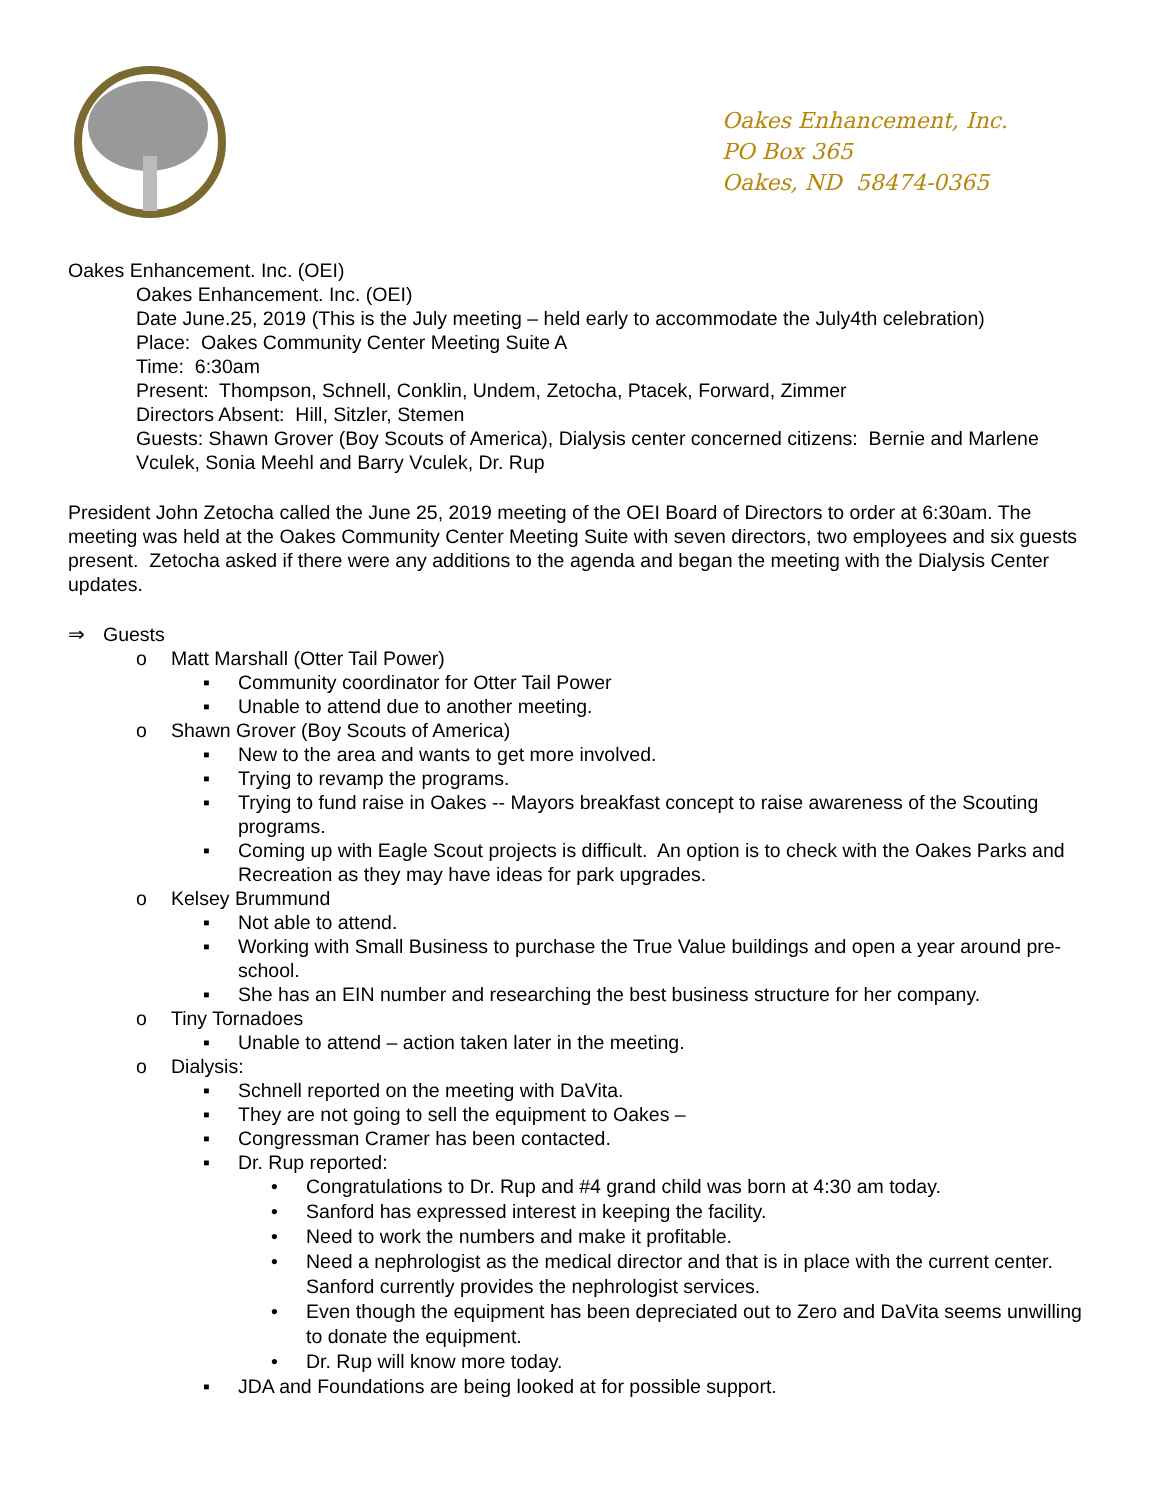Oakes Enhancement, Inc.
PO Box 365
Oakes, ND 58474-0365
Oakes Enhancement. Inc. (OEI)
Oakes Enhancement. Inc. (OEI)
Date June.25, 2019 (This is the July meeting – held early to accommodate the July4th celebration)
Place: Oakes Community Center Meeting Suite A
Time: 6:30am
Present: Thompson, Schnell, Conklin, Undem, Zetocha, Ptacek, Forward, Zimmer
Directors Absent: Hill, Sitzler, Stemen
Guests: Shawn Grover (Boy Scouts of America), Dialysis center concerned citizens: Bernie and Marlene Vculek, Sonia Meehl and Barry Vculek, Dr. Rup
President John Zetocha called the June 25, 2019 meeting of the OEI Board of Directors to order at 6:30am. The meeting was held at the Oakes Community Center Meeting Suite with seven directors, two employees and six guests present. Zetocha asked if there were any additions to the agenda and began the meeting with the Dialysis Center updates.
⇒ Guests
o Matt Marshall (Otter Tail Power)
▪ Community coordinator for Otter Tail Power
▪ Unable to attend due to another meeting.
o Shawn Grover (Boy Scouts of America)
▪ New to the area and wants to get more involved.
▪ Trying to revamp the programs.
▪ Trying to fund raise in Oakes -- Mayors breakfast concept to raise awareness of the Scouting programs.
▪ Coming up with Eagle Scout projects is difficult. An option is to check with the Oakes Parks and Recreation as they may have ideas for park upgrades.
o Kelsey Brummund
▪ Not able to attend.
▪ Working with Small Business to purchase the True Value buildings and open a year around pre-school.
▪ She has an EIN number and researching the best business structure for her company.
o Tiny Tornadoes
▪ Unable to attend – action taken later in the meeting.
o Dialysis:
▪ Schnell reported on the meeting with DaVita.
▪ They are not going to sell the equipment to Oakes –
▪ Congressman Cramer has been contacted.
▪ Dr. Rup reported:
• Congratulations to Dr. Rup and #4 grand child was born at 4:30 am today.
• Sanford has expressed interest in keeping the facility.
• Need to work the numbers and make it profitable.
• Need a nephrologist as the medical director and that is in place with the current center. Sanford currently provides the nephrologist services.
• Even though the equipment has been depreciated out to Zero and DaVita seems unwilling to donate the equipment.
• Dr. Rup will know more today.
▪ JDA and Foundations are being looked at for possible support.